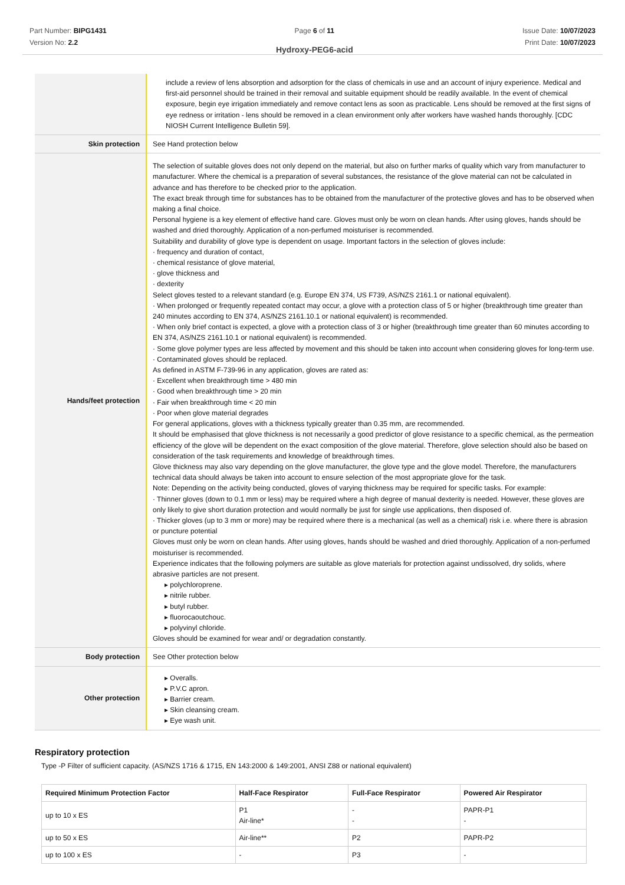Part Number: BIPG1431
Version No: 2.2
Page 6 of 11
Hydroxy-PEG6-acid
Issue Date: 10/07/2023
Print Date: 10/07/2023
| | include a review of lens absorption and adsorption for the class of chemicals in use and an account of injury experience. Medical and first-aid personnel should be trained in their removal and suitable equipment should be readily available. In the event of chemical exposure, begin eye irrigation immediately and remove contact lens as soon as practicable. Lens should be removed at the first signs of eye redness or irritation - lens should be removed in a clean environment only after workers have washed hands thoroughly. [CDC NIOSH Current Intelligence Bulletin 59]. |
| Skin protection | See Hand protection below |
| Hands/feet protection | The selection of suitable gloves does not only depend on the material, but also on further marks of quality which vary from manufacturer to manufacturer. Where the chemical is a preparation of several substances, the resistance of the glove material can not be calculated in advance and has therefore to be checked prior to the application. The exact break through time for substances has to be obtained from the manufacturer of the protective gloves and has to be observed when making a final choice. Personal hygiene is a key element of effective hand care. Gloves must only be worn on clean hands. After using gloves, hands should be washed and dried thoroughly. Application of a non-perfumed moisturiser is recommended. Suitability and durability of glove type is dependent on usage. Important factors in the selection of gloves include: · frequency and duration of contact, · chemical resistance of glove material, · glove thickness and · dexterity Select gloves tested to a relevant standard (e.g. Europe EN 374, US F739, AS/NZS 2161.1 or national equivalent). · When prolonged or frequently repeated contact may occur, a glove with a protection class of 5 or higher (breakthrough time greater than 240 minutes according to EN 374, AS/NZS 2161.10.1 or national equivalent) is recommended. · When only brief contact is expected, a glove with a protection class of 3 or higher (breakthrough time greater than 60 minutes according to EN 374, AS/NZS 2161.10.1 or national equivalent) is recommended. · Some glove polymer types are less affected by movement and this should be taken into account when considering gloves for long-term use. · Contaminated gloves should be replaced. As defined in ASTM F-739-96 in any application, gloves are rated as: · Excellent when breakthrough time > 480 min · Good when breakthrough time > 20 min · Fair when breakthrough time < 20 min · Poor when glove material degrades For general applications, gloves with a thickness typically greater than 0.35 mm, are recommended. It should be emphasised that glove thickness is not necessarily a good predictor of glove resistance to a specific chemical, as the permeation efficiency of the glove will be dependent on the exact composition of the glove material. Therefore, glove selection should also be based on consideration of the task requirements and knowledge of breakthrough times. Glove thickness may also vary depending on the glove manufacturer, the glove type and the glove model. Therefore, the manufacturers technical data should always be taken into account to ensure selection of the most appropriate glove for the task. Note: Depending on the activity being conducted, gloves of varying thickness may be required for specific tasks. For example: · Thinner gloves (down to 0.1 mm or less) may be required where a high degree of manual dexterity is needed. However, these gloves are only likely to give short duration protection and would normally be just for single use applications, then disposed of. · Thicker gloves (up to 3 mm or more) may be required where there is a mechanical (as well as a chemical) risk i.e. where there is abrasion or puncture potential Gloves must only be worn on clean hands. After using gloves, hands should be washed and dried thoroughly. Application of a non-perfumed moisturiser is recommended. Experience indicates that the following polymers are suitable as glove materials for protection against undissolved, dry solids, where abrasive particles are not present. ▸ polychloroprene. ▸ nitrile rubber. ▸ butyl rubber. ▸ fluorocaoutchouc. ▸ polyvinyl chloride. Gloves should be examined for wear and/ or degradation constantly. |
| Body protection | See Other protection below |
| Other protection | ▸ Overalls. ▸ P.V.C apron. ▸ Barrier cream. ▸ Skin cleansing cream. ▸ Eye wash unit. |
Respiratory protection
Type -P Filter of sufficient capacity. (AS/NZS 1716 & 1715, EN 143:2000 & 149:2001, ANSI Z88 or national equivalent)
| Required Minimum Protection Factor | Half-Face Respirator | Full-Face Respirator | Powered Air Respirator |
| --- | --- | --- | --- |
| up to 10 x ES | P1 Air-line* | - - | PAPR-P1 - |
| up to 50 x ES | Air-line** | P2 | PAPR-P2 |
| up to 100 x ES | - | P3 | - |